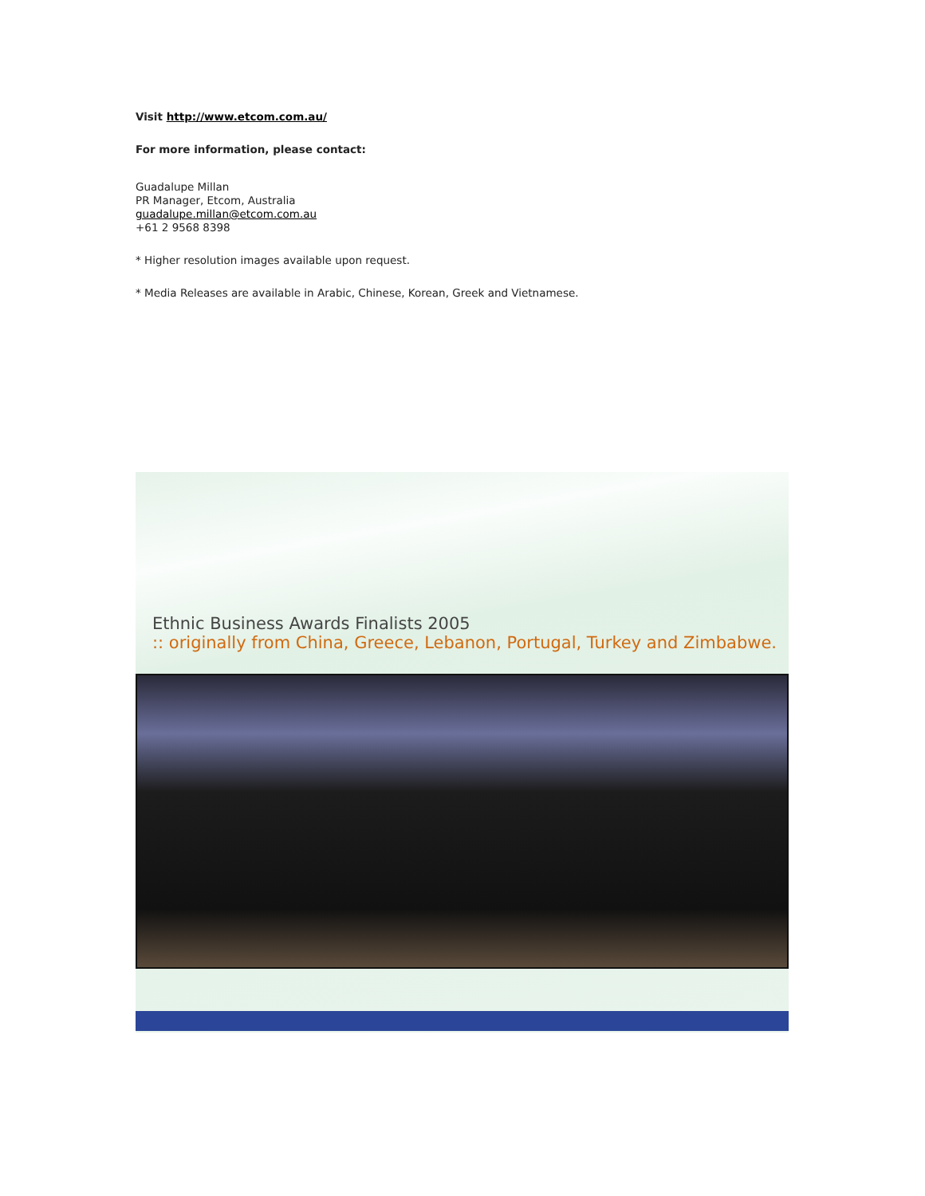Visit http://www.etcom.com.au/
For more information, please contact:
Guadalupe Millan
PR Manager, Etcom, Australia
guadalupe.millan@etcom.com.au
+61 2 9568 8398
* Higher resolution images available upon request.
* Media Releases are available in Arabic, Chinese, Korean, Greek and Vietnamese.
Ethnic Business Awards Finalists 2005
:: originally from China, Greece, Lebanon, Portugal, Turkey and Zimbabwe.